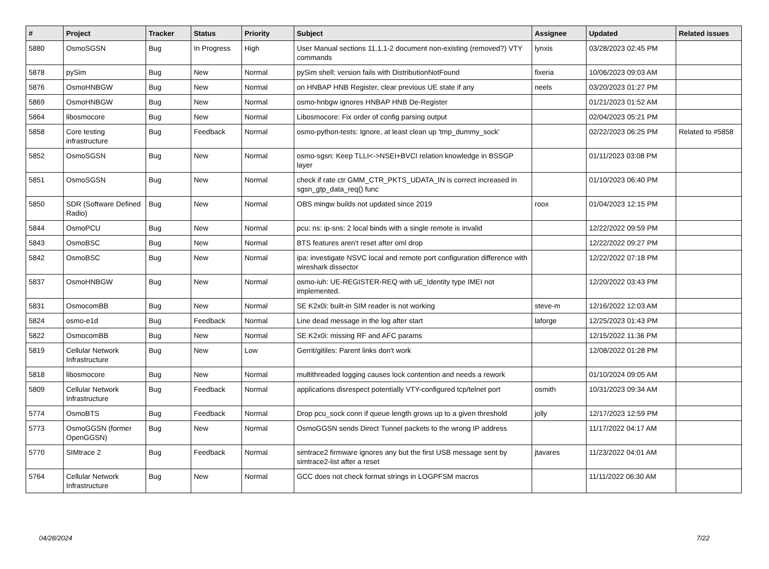| # | Project | Tracker | Status | Priority | Subject | Assignee | Updated | Related issues |
| --- | --- | --- | --- | --- | --- | --- | --- | --- |
| 5880 | OsmoSGSN | Bug | In Progress | High | User Manual sections 11.1.1-2 document non-existing (removed?) VTY commands | lynxis | 03/28/2023 02:45 PM | |
| 5878 | pySim | Bug | New | Normal | pySim shell: version fails with DistributionNotFound | fixeria | 10/06/2023 09:03 AM | |
| 5876 | OsmoHNBGW | Bug | New | Normal | on HNBAP HNB Register, clear previous UE state if any | neels | 03/20/2023 01:27 PM | |
| 5869 | OsmoHNBGW | Bug | New | Normal | osmo-hnbgw ignores HNBAP HNB De-Register | | 01/21/2023 01:52 AM | |
| 5864 | libosmocore | Bug | New | Normal | Libosmocore: Fix order of config parsing output | | 02/04/2023 05:21 PM | |
| 5858 | Core testing infrastructure | Bug | Feedback | Normal | osmo-python-tests: Ignore, at least clean up 'tmp_dummy_sock' | | 02/22/2023 06:25 PM | Related to #5858 |
| 5852 | OsmoSGSN | Bug | New | Normal | osmo-sgsn: Keep TLLI<->NSEI+BVCI relation knowledge in BSSGP layer | | 01/11/2023 03:08 PM | |
| 5851 | OsmoSGSN | Bug | New | Normal | check if rate ctr GMM_CTR_PKTS_UDATA_IN is correct increased in sgsn_gtp_data_req() func | | 01/10/2023 06:40 PM | |
| 5850 | SDR (Software Defined Radio) | Bug | New | Normal | OBS mingw builds not updated since 2019 | roox | 01/04/2023 12:15 PM | |
| 5844 | OsmoPCU | Bug | New | Normal | pcu: ns: ip-sns: 2 local binds with a single remote is invalid | | 12/22/2022 09:59 PM | |
| 5843 | OsmoBSC | Bug | New | Normal | BTS features aren't reset after oml drop | | 12/22/2022 09:27 PM | |
| 5842 | OsmoBSC | Bug | New | Normal | ipa: investigate NSVC local and remote port configuration difference with wireshark dissector | | 12/22/2022 07:18 PM | |
| 5837 | OsmoHNBGW | Bug | New | Normal | osmo-iuh: UE-REGISTER-REQ with uE_Identity type IMEI not implemented. | | 12/20/2022 03:43 PM | |
| 5831 | OsmocomBB | Bug | New | Normal | SE K2x0i: built-in SIM reader is not working | steve-m | 12/16/2022 12:03 AM | |
| 5824 | osmo-e1d | Bug | Feedback | Normal | Line dead message in the log after start | laforge | 12/25/2023 01:43 PM | |
| 5822 | OsmocomBB | Bug | New | Normal | SE K2x0i: missing RF and AFC params | | 12/15/2022 11:36 PM | |
| 5819 | Cellular Network Infrastructure | Bug | New | Low | Gerrit/gitiles: Parent links don't work | | 12/08/2022 01:28 PM | |
| 5818 | libosmocore | Bug | New | Normal | multithreaded logging causes lock contention and needs a rework | | 01/10/2024 09:05 AM | |
| 5809 | Cellular Network Infrastructure | Bug | Feedback | Normal | applications disrespect potentially VTY-configured tcp/telnet port | osmith | 10/31/2023 09:34 AM | |
| 5774 | OsmoBTS | Bug | Feedback | Normal | Drop pcu_sock conn if queue length grows up to a given threshold | jolly | 12/17/2023 12:59 PM | |
| 5773 | OsmoGGSN (former OpenGGSN) | Bug | New | Normal | OsmoGGSN sends Direct Tunnel packets to the wrong IP address | | 11/17/2022 04:17 AM | |
| 5770 | SIMtrace 2 | Bug | Feedback | Normal | simtrace2 firmware ignores any but the first USB message sent by simtrace2-list after a reset | jtavares | 11/23/2022 04:01 AM | |
| 5764 | Cellular Network Infrastructure | Bug | New | Normal | GCC does not check format strings in LOGPFSM macros | | 11/11/2022 06:30 AM | |
04/28/2024 7/22